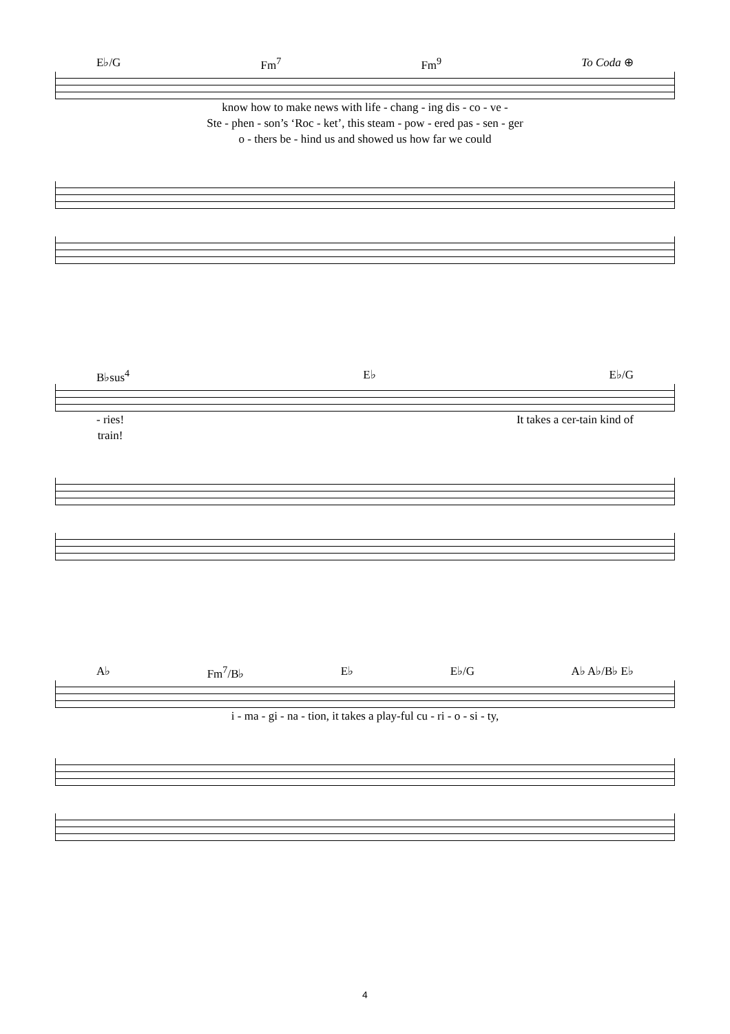E♭/G Fm<sup>7</sup> Fm<sup>9</sup> To Coda ⊕
know how to make news with life - chang - ing dis - co - ve -
Ste - phen - son’s ‘Roc - ket’, this steam - pow - ered pas - sen - ger
o - thers be - hind us and showed us how far we could
B♭sus<sup>4</sup> E♭ E♭/G
- ries!
train! It takes a cer-tain kind of
A♭ Fm<sup>7</sup>/B♭ E♭ E♭/G A♭ A♭/B♭ E♭
i - ma - gi - na - tion, it takes a play-ful cu - ri - o - si - ty,
4